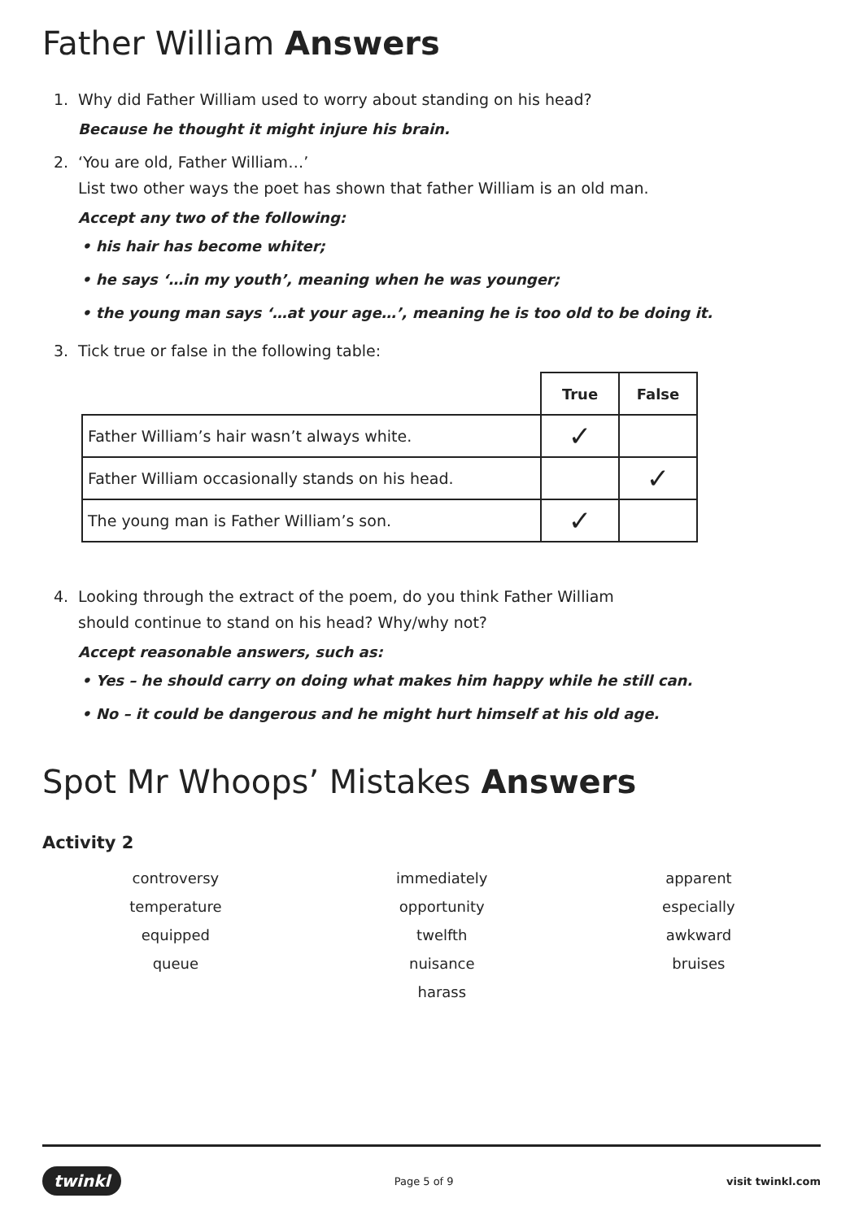Father William Answers
1. Why did Father William used to worry about standing on his head?
Because he thought it might injure his brain.
2. ‘You are old, Father William…’
List two other ways the poet has shown that father William is an old man.
Accept any two of the following:
• his hair has become whiter;
• he says ‘…in my youth’, meaning when he was younger;
• the young man says ‘…at your age…’, meaning he is too old to be doing it.
3. Tick true or false in the following table:
| | True | False |
| Father William’s hair wasn’t always white. | ✓ | |
| Father William occasionally stands on his head. | | ✓ |
| The young man is Father William’s son. | ✓ | |
4. Looking through the extract of the poem, do you think Father William
should continue to stand on his head? Why/why not?
Accept reasonable answers, such as:
• Yes – he should carry on doing what makes him happy while he still can.
• No – it could be dangerous and he might hurt himself at his old age.
Spot Mr Whoops’ Mistakes Answers
Activity 2
controversy
temperature
equipped
queue
immediately
opportunity
twelfth
nuisance
harass
apparent
especially
awkward
bruises
twinkl Page 5 of 9 visit twinkl.com